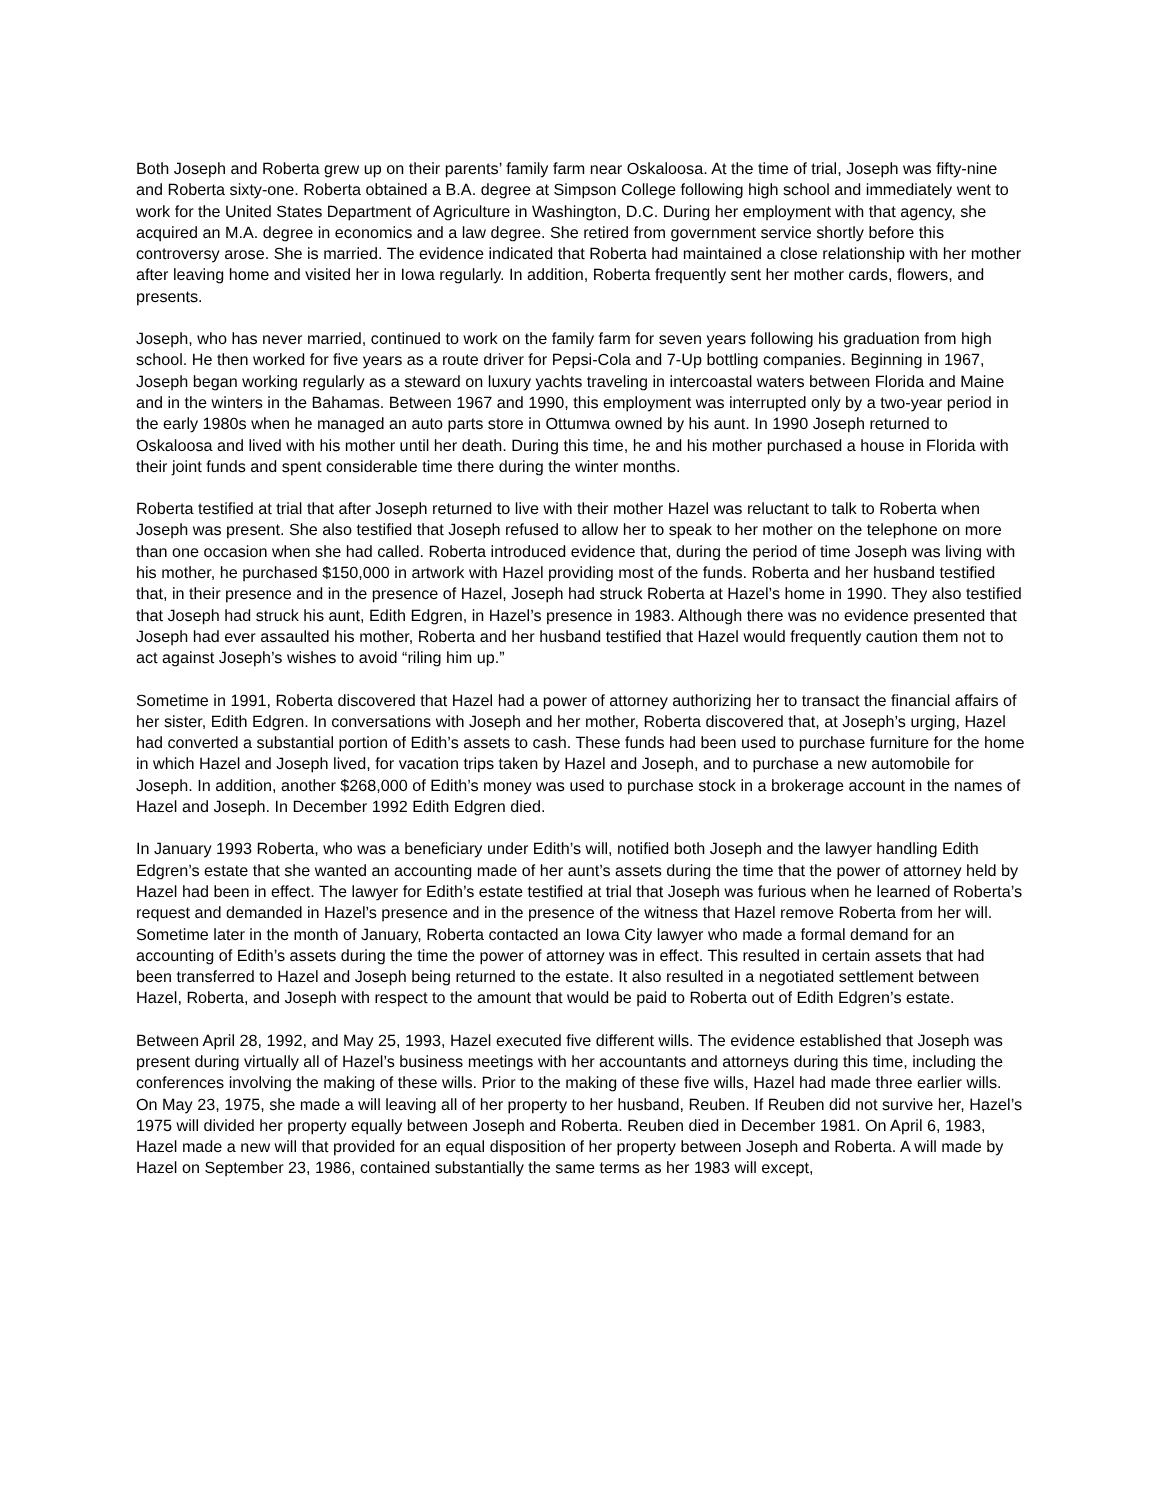Both Joseph and Roberta grew up on their parents’ family farm near Oskaloosa. At the time of trial, Joseph was fifty-nine and Roberta sixty-one. Roberta obtained a B.A. degree at Simpson College following high school and immediately went to work for the United States Department of Agriculture in Washington, D.C. During her employment with that agency, she acquired an M.A. degree in economics and a law degree. She retired from government service shortly before this controversy arose. She is married. The evidence indicated that Roberta had maintained a close relationship with her mother after leaving home and visited her in Iowa regularly. In addition, Roberta frequently sent her mother cards, flowers, and presents.
Joseph, who has never married, continued to work on the family farm for seven years following his graduation from high school. He then worked for five years as a route driver for Pepsi-Cola and 7-Up bottling companies. Beginning in 1967, Joseph began working regularly as a steward on luxury yachts traveling in intercoastal waters between Florida and Maine and in the winters in the Bahamas. Between 1967 and 1990, this employment was interrupted only by a two-year period in the early 1980s when he managed an auto parts store in Ottumwa owned by his aunt. In 1990 Joseph returned to Oskaloosa and lived with his mother until her death. During this time, he and his mother purchased a house in Florida with their joint funds and spent considerable time there during the winter months.
Roberta testified at trial that after Joseph returned to live with their mother Hazel was reluctant to talk to Roberta when Joseph was present. She also testified that Joseph refused to allow her to speak to her mother on the telephone on more than one occasion when she had called. Roberta introduced evidence that, during the period of time Joseph was living with his mother, he purchased $150,000 in artwork with Hazel providing most of the funds. Roberta and her husband testified that, in their presence and in the presence of Hazel, Joseph had struck Roberta at Hazel’s home in 1990. They also testified that Joseph had struck his aunt, Edith Edgren, in Hazel’s presence in 1983. Although there was no evidence presented that Joseph had ever assaulted his mother, Roberta and her husband testified that Hazel would frequently caution them not to act against Joseph’s wishes to avoid “riling him up.”
Sometime in 1991, Roberta discovered that Hazel had a power of attorney authorizing her to transact the financial affairs of her sister, Edith Edgren. In conversations with Joseph and her mother, Roberta discovered that, at Joseph’s urging, Hazel had converted a substantial portion of Edith’s assets to cash. These funds had been used to purchase furniture for the home in which Hazel and Joseph lived, for vacation trips taken by Hazel and Joseph, and to purchase a new automobile for Joseph. In addition, another $268,000 of Edith’s money was used to purchase stock in a brokerage account in the names of Hazel and Joseph. In December 1992 Edith Edgren died.
In January 1993 Roberta, who was a beneficiary under Edith’s will, notified both Joseph and the lawyer handling Edith Edgren’s estate that she wanted an accounting made of her aunt’s assets during the time that the power of attorney held by Hazel had been in effect. The lawyer for Edith’s estate testified at trial that Joseph was furious when he learned of Roberta’s request and demanded in Hazel’s presence and in the presence of the witness that Hazel remove Roberta from her will. Sometime later in the month of January, Roberta contacted an Iowa City lawyer who made a formal demand for an accounting of Edith’s assets during the time the power of attorney was in effect. This resulted in certain assets that had been transferred to Hazel and Joseph being returned to the estate. It also resulted in a negotiated settlement between Hazel, Roberta, and Joseph with respect to the amount that would be paid to Roberta out of Edith Edgren’s estate.
Between April 28, 1992, and May 25, 1993, Hazel executed five different wills. The evidence established that Joseph was present during virtually all of Hazel’s business meetings with her accountants and attorneys during this time, including the conferences involving the making of these wills. Prior to the making of these five wills, Hazel had made three earlier wills. On May 23, 1975, she made a will leaving all of her property to her husband, Reuben. If Reuben did not survive her, Hazel’s 1975 will divided her property equally between Joseph and Roberta. Reuben died in December 1981. On April 6, 1983, Hazel made a new will that provided for an equal disposition of her property between Joseph and Roberta. A will made by Hazel on September 23, 1986, contained substantially the same terms as her 1983 will except,